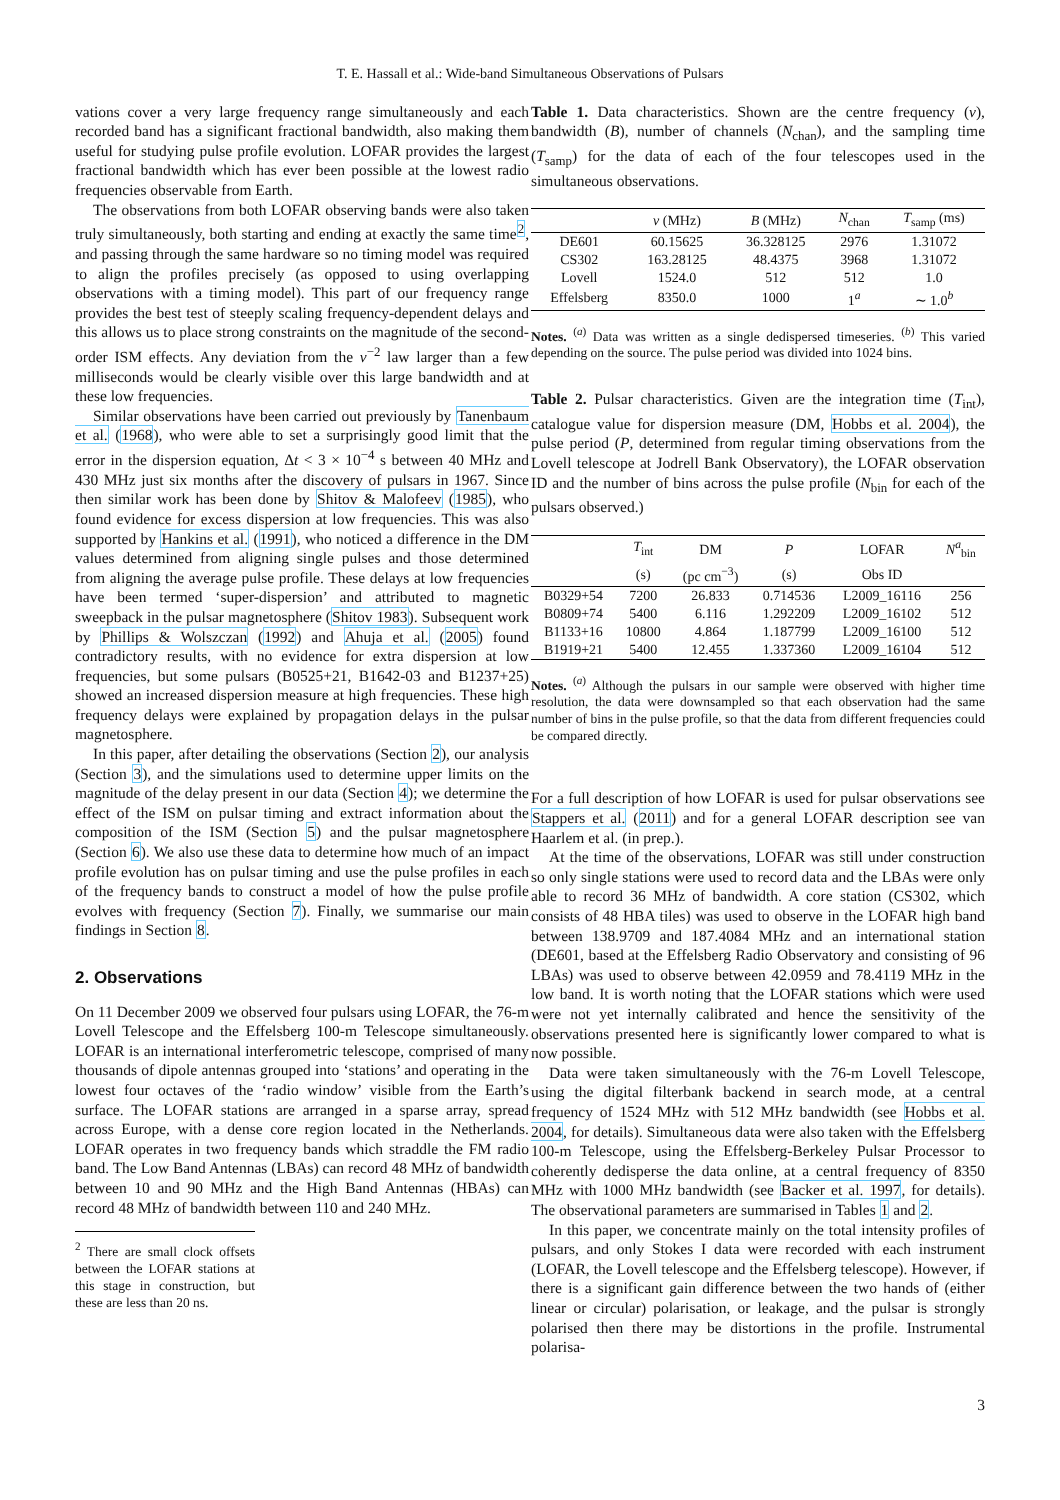T. E. Hassall et al.: Wide-band Simultaneous Observations of Pulsars
vations cover a very large frequency range simultaneously and each recorded band has a significant fractional bandwidth, also making them useful for studying pulse profile evolution. LOFAR provides the largest fractional bandwidth which has ever been possible at the lowest radio frequencies observable from Earth.
The observations from both LOFAR observing bands were also taken truly simultaneously, both starting and ending at exactly the same time<sup>2</sup>, and passing through the same hardware so no timing model was required to align the profiles precisely (as opposed to using overlapping observations with a timing model). This part of our frequency range provides the best test of steeply scaling frequency-dependent delays and this allows us to place strong constraints on the magnitude of the second-order ISM effects. Any deviation from the ν<sup>−2</sup> law larger than a few milliseconds would be clearly visible over this large bandwidth and at these low frequencies.
Similar observations have been carried out previously by Tanenbaum et al. (1968), who were able to set a surprisingly good limit that the error in the dispersion equation, Δt < 3 × 10<sup>−4</sup> s between 40 MHz and 430 MHz just six months after the discovery of pulsars in 1967. Since then similar work has been done by Shitov & Malofeev (1985), who found evidence for excess dispersion at low frequencies. This was also supported by Hankins et al. (1991), who noticed a difference in the DM values determined from aligning single pulses and those determined from aligning the average pulse profile. These delays at low frequencies have been termed ‘super-dispersion’ and attributed to magnetic sweepback in the pulsar magnetosphere (Shitov 1983). Subsequent work by Phillips & Wolszczan (1992) and Ahuja et al. (2005) found contradictory results, with no evidence for extra dispersion at low frequencies, but some pulsars (B0525+21, B1642-03 and B1237+25) showed an increased dispersion measure at high frequencies. These high frequency delays were explained by propagation delays in the pulsar magnetosphere.
In this paper, after detailing the observations (Section 2), our analysis (Section 3), and the simulations used to determine upper limits on the magnitude of the delay present in our data (Section 4); we determine the effect of the ISM on pulsar timing and extract information about the composition of the ISM (Section 5) and the pulsar magnetosphere (Section 6). We also use these data to determine how much of an impact profile evolution has on pulsar timing and use the pulse profiles in each of the frequency bands to construct a model of how the pulse profile evolves with frequency (Section 7). Finally, we summarise our main findings in Section 8.
2. Observations
On 11 December 2009 we observed four pulsars using LOFAR, the 76-m Lovell Telescope and the Effelsberg 100-m Telescope simultaneously. LOFAR is an international interferometric telescope, comprised of many thousands of dipole antennas grouped into ‘stations’ and operating in the lowest four octaves of the ‘radio window’ visible from the Earth’s surface. The LOFAR stations are arranged in a sparse array, spread across Europe, with a dense core region located in the Netherlands. LOFAR operates in two frequency bands which straddle the FM radio band. The Low Band Antennas (LBAs) can record 48 MHz of bandwidth between 10 and 90 MHz and the High Band Antennas (HBAs) can record 48 MHz of bandwidth between 110 and 240 MHz.
<sup>2</sup> There are small clock offsets between the LOFAR stations at this stage in construction, but these are less than 20 ns.
Table 1. Data characteristics. Shown are the centre frequency (ν), bandwidth (B), number of channels (N<sub>chan</sub>), and the sampling time (T<sub>samp</sub>) for the data of each of the four telescopes used in the simultaneous observations.
| | ν (MHz) | B (MHz) | N<sub>chan</sub> | T<sub>samp</sub> (ms) |
| --- | --- | --- | --- | --- |
| DE601 | 60.15625 | 36.328125 | 2976 | 1.31072 |
| CS302 | 163.28125 | 48.4375 | 3968 | 1.31072 |
| Lovell | 1524.0 | 512 | 512 | 1.0 |
| Effelsberg | 8350.0 | 1000 | 1<sup>a</sup> | ∼ 1.0<sup>b</sup> |
Notes. <sup>(a)</sup> Data was written as a single dedispersed timeseries. <sup>(b)</sup> This varied depending on the source. The pulse period was divided into 1024 bins.
Table 2. Pulsar characteristics. Given are the integration time (T<sub>int</sub>), catalogue value for dispersion measure (DM, Hobbs et al. 2004), the pulse period (P, determined from regular timing observations from the Lovell telescope at Jodrell Bank Observatory), the LOFAR observation ID and the number of bins across the pulse profile (N<sub>bin</sub> for each of the pulsars observed.)
| | T<sub>int</sub> | DM | P | LOFAR | N<sup>a</sup><sub>bin</sub> |
| --- | --- | --- | --- | --- | --- |
| | (s) | (pc cm<sup>−3</sup>) | (s) | Obs ID | |
| B0329+54 | 7200 | 26.833 | 0.714536 | L2009_16116 | 256 |
| B0809+74 | 5400 | 6.116 | 1.292209 | L2009_16102 | 512 |
| B1133+16 | 10800 | 4.864 | 1.187799 | L2009_16100 | 512 |
| B1919+21 | 5400 | 12.455 | 1.337360 | L2009_16104 | 512 |
Notes. <sup>(a)</sup> Although the pulsars in our sample were observed with higher time resolution, the data were downsampled so that each observation had the same number of bins in the pulse profile, so that the data from different frequencies could be compared directly.
For a full description of how LOFAR is used for pulsar observations see Stappers et al. (2011) and for a general LOFAR description see van Haarlem et al. (in prep.).
At the time of the observations, LOFAR was still under construction so only single stations were used to record data and the LBAs were only able to record 36 MHz of bandwidth. A core station (CS302, which consists of 48 HBA tiles) was used to observe in the LOFAR high band between 138.9709 and 187.4084 MHz and an international station (DE601, based at the Effelsberg Radio Observatory and consisting of 96 LBAs) was used to observe between 42.0959 and 78.4119 MHz in the low band. It is worth noting that the LOFAR stations which were used were not yet internally calibrated and hence the sensitivity of the observations presented here is significantly lower compared to what is now possible.
Data were taken simultaneously with the 76-m Lovell Telescope, using the digital filterbank backend in search mode, at a central frequency of 1524 MHz with 512 MHz bandwidth (see Hobbs et al. 2004, for details). Simultaneous data were also taken with the Effelsberg 100-m Telescope, using the Effelsberg-Berkeley Pulsar Processor to coherently dedisperse the data online, at a central frequency of 8350 MHz with 1000 MHz bandwidth (see Backer et al. 1997, for details). The observational parameters are summarised in Tables 1 and 2.
In this paper, we concentrate mainly on the total intensity profiles of pulsars, and only Stokes I data were recorded with each instrument (LOFAR, the Lovell telescope and the Effelsberg telescope). However, if there is a significant gain difference between the two hands of (either linear or circular) polarisation, or leakage, and the pulsar is strongly polarised then there may be distortions in the profile. Instrumental polarisa-
3